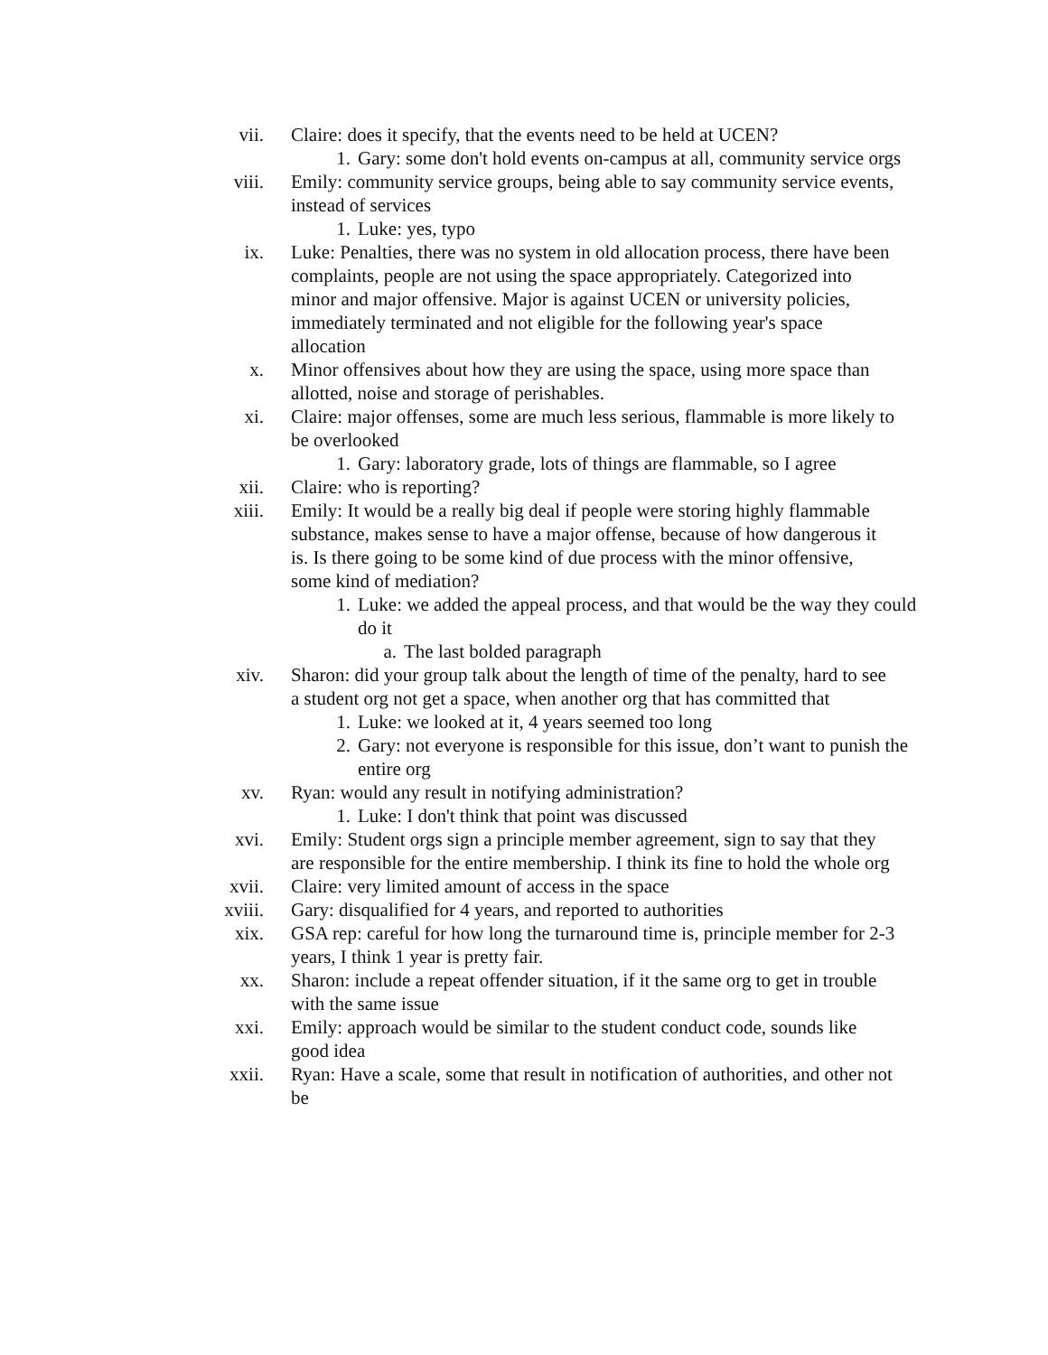vii. Claire: does it specify, that the events need to be held at UCEN?
1. Gary: some don't hold events on-campus at all, community service orgs
viii. Emily: community service groups, being able to say community service events, instead of services
1. Luke: yes, typo
ix. Luke: Penalties, there was no system in old allocation process, there have been complaints, people are not using the space appropriately. Categorized into minor and major offensive. Major is against UCEN or university policies, immediately terminated and not eligible for the following year's space allocation
x. Minor offensives about how they are using the space, using more space than allotted, noise and storage of perishables.
xi. Claire: major offenses, some are much less serious, flammable is more likely to be overlooked
1. Gary: laboratory grade, lots of things are flammable, so I agree
xii. Claire: who is reporting?
xiii. Emily: It would be a really big deal if people were storing highly flammable substance, makes sense to have a major offense, because of how dangerous it is. Is there going to be some kind of due process with the minor offensive, some kind of mediation?
1. Luke: we added the appeal process, and that would be the way they could do it
a. The last bolded paragraph
xiv. Sharon: did your group talk about the length of time of the penalty, hard to see a student org not get a space, when another org that has committed that
1. Luke: we looked at it, 4 years seemed too long
2. Gary: not everyone is responsible for this issue, don’t want to punish the entire org
xv. Ryan: would any result in notifying administration?
1. Luke: I don't think that point was discussed
xvi. Emily: Student orgs sign a principle member agreement, sign to say that they are responsible for the entire membership. I think its fine to hold the whole org
xvii. Claire: very limited amount of access in the space
xviii. Gary: disqualified for 4 years, and reported to authorities
xix. GSA rep: careful for how long the turnaround time is, principle member for 2-3 years, I think 1 year is pretty fair.
xx. Sharon: include a repeat offender situation, if it the same org to get in trouble with the same issue
xxi. Emily: approach would be similar to the student conduct code, sounds like good idea
xxii. Ryan: Have a scale, some that result in notification of authorities, and other not be